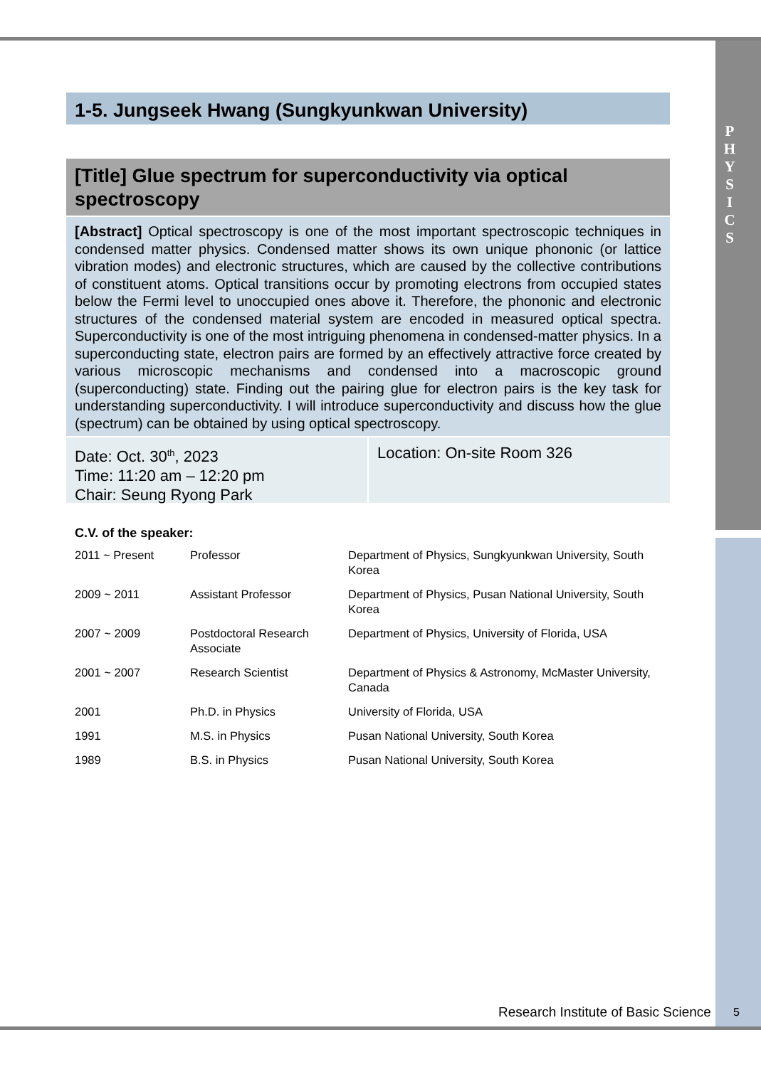P
H
Y
S
I
C
S
1-5. Jungseek Hwang (Sungkyunkwan University)
[Title] Glue spectrum for superconductivity via optical spectroscopy
[Abstract] Optical spectroscopy is one of the most important spectroscopic techniques in condensed matter physics. Condensed matter shows its own unique phononic (or lattice vibration modes) and electronic structures, which are caused by the collective contributions of constituent atoms. Optical transitions occur by promoting electrons from occupied states below the Fermi level to unoccupied ones above it. Therefore, the phononic and electronic structures of the condensed material system are encoded in measured optical spectra. Superconductivity is one of the most intriguing phenomena in condensed-matter physics. In a superconducting state, electron pairs are formed by an effectively attractive force created by various microscopic mechanisms and condensed into a macroscopic ground (superconducting) state. Finding out the pairing glue for electron pairs is the key task for understanding superconductivity. I will introduce superconductivity and discuss how the glue (spectrum) can be obtained by using optical spectroscopy.
Date: Oct. 30<sup>th</sup>, 2023
Time: 11:20 am – 12:20 pm
Chair: Seung Ryong Park
Location: On-site Room 326
C.V. of the speaker:
| 2011 ~ Present | Professor | Department of Physics, Sungkyunkwan University, South Korea |
| 2009 ~ 2011 | Assistant Professor | Department of Physics, Pusan National University, South Korea |
| 2007 ~ 2009 | Postdoctoral Research Associate | Department of Physics, University of Florida, USA |
| 2001 ~ 2007 | Research Scientist | Department of Physics & Astronomy, McMaster University, Canada |
| 2001 | Ph.D. in Physics | University of Florida, USA |
| 1991 | M.S. in Physics | Pusan National University, South Korea |
| 1989 | B.S. in Physics | Pusan National University, South Korea |
Research Institute of Basic Science
5